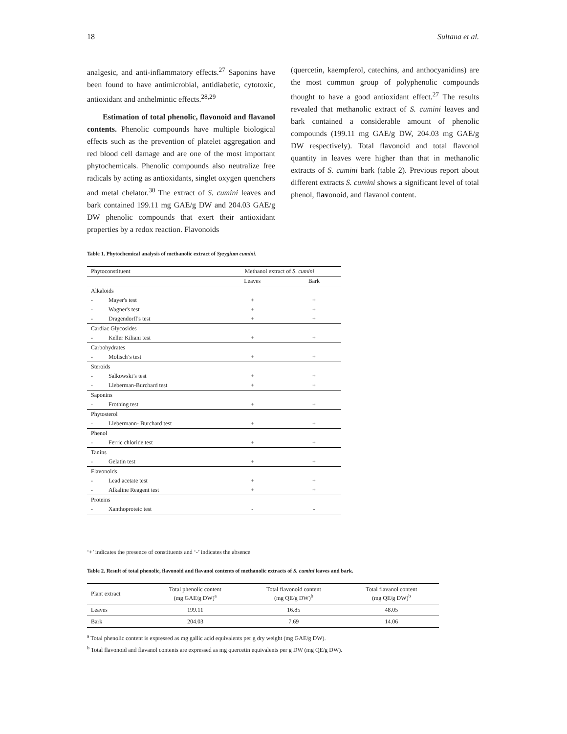18 Sultana et al.
analgesic, and anti-inflammatory effects.<sup>27</sup> Saponins have been found to have antimicrobial, antidiabetic, cytotoxic, antioxidant and anthelmintic effects.<sup>28,29</sup>
Estimation of total phenolic, flavonoid and flavanol contents. Phenolic compounds have multiple biological effects such as the prevention of platelet aggregation and red blood cell damage and are one of the most important phytochemicals. Phenolic compounds also neutralize free radicals by acting as antioxidants, singlet oxygen quenchers and metal chelator.<sup>30</sup> The extract of S. cumini leaves and bark contained 199.11 mg GAE/g DW and 204.03 GAE/g DW phenolic compounds that exert their antioxidant properties by a redox reaction. Flavonoids
(quercetin, kaempferol, catechins, and anthocyanidins) are the most common group of polyphenolic compounds thought to have a good antioxidant effect.<sup>27</sup> The results revealed that methanolic extract of S. cumini leaves and bark contained a considerable amount of phenolic compounds (199.11 mg GAE/g DW, 204.03 mg GAE/g DW respectively). Total flavonoid and total flavonol quantity in leaves were higher than that in methanolic extracts of S. cumini bark (table 2). Previous report about different extracts S. cumini shows a significant level of total phenol, flavonoid, and flavanol content.
Table 1. Phytochemical analysis of methanolic extract of Syzygium cumini.
| Phytoconstituent | | Methanol extract of S. cumini | |
| --- | --- | --- | --- |
| | | Leaves | Bark |
| Alkaloids | | | |
| - | Mayer's test | + | + |
| - | Wagner's test | + | + |
| - | Dragendorff's test | + | + |
| Cardiac Glycosides | | | |
| - | Keller Kiliani test | + | + |
| Carbohydrates | | | |
| - | Molisch’s test | + | + |
| Steroids | | | |
| - | Salkowski’s test | + | + |
| - | Lieberman-Burchard test | + | + |
| Saponins | | | |
| - | Frothing test | + | + |
| Phytosterol | | | |
| - | Liebermann- Burchard test | + | + |
| Phenol | | | |
| - | Ferric chloride test | + | + |
| Tanins | | | |
| - | Gelatin test | + | + |
| Flavonoids | | | |
| - | Lead acetate test | + | + |
| - | Alkaline Reagent test | + | + |
| Proteins | | | |
| - | Xanthoproteic test | - | - |
‘+’ indicates the presence of constituents and ‘-’ indicates the absence
Table 2. Result of total phenolic, flavonoid and flavanol contents of methanolic extracts of S. cumini leaves and bark.
| Plant extract | Total phenolic content (mg GAE/g DW)<sup>a</sup> | Total flavonoid content (mg QE/g DW)<sup>b</sup> | Total flavanol content (mg QE/g DW)<sup>b</sup> |
| --- | --- | --- | --- |
| Leaves | 199.11 | 16.85 | 48.05 |
| Bark | 204.03 | 7.69 | 14.06 |
<sup>a</sup> Total phenolic content is expressed as mg gallic acid equivalents per g dry weight (mg GAE/g DW).
<sup>b</sup> Total flavonoid and flavanol contents are expressed as mg quercetin equivalents per g DW (mg QE/g DW).